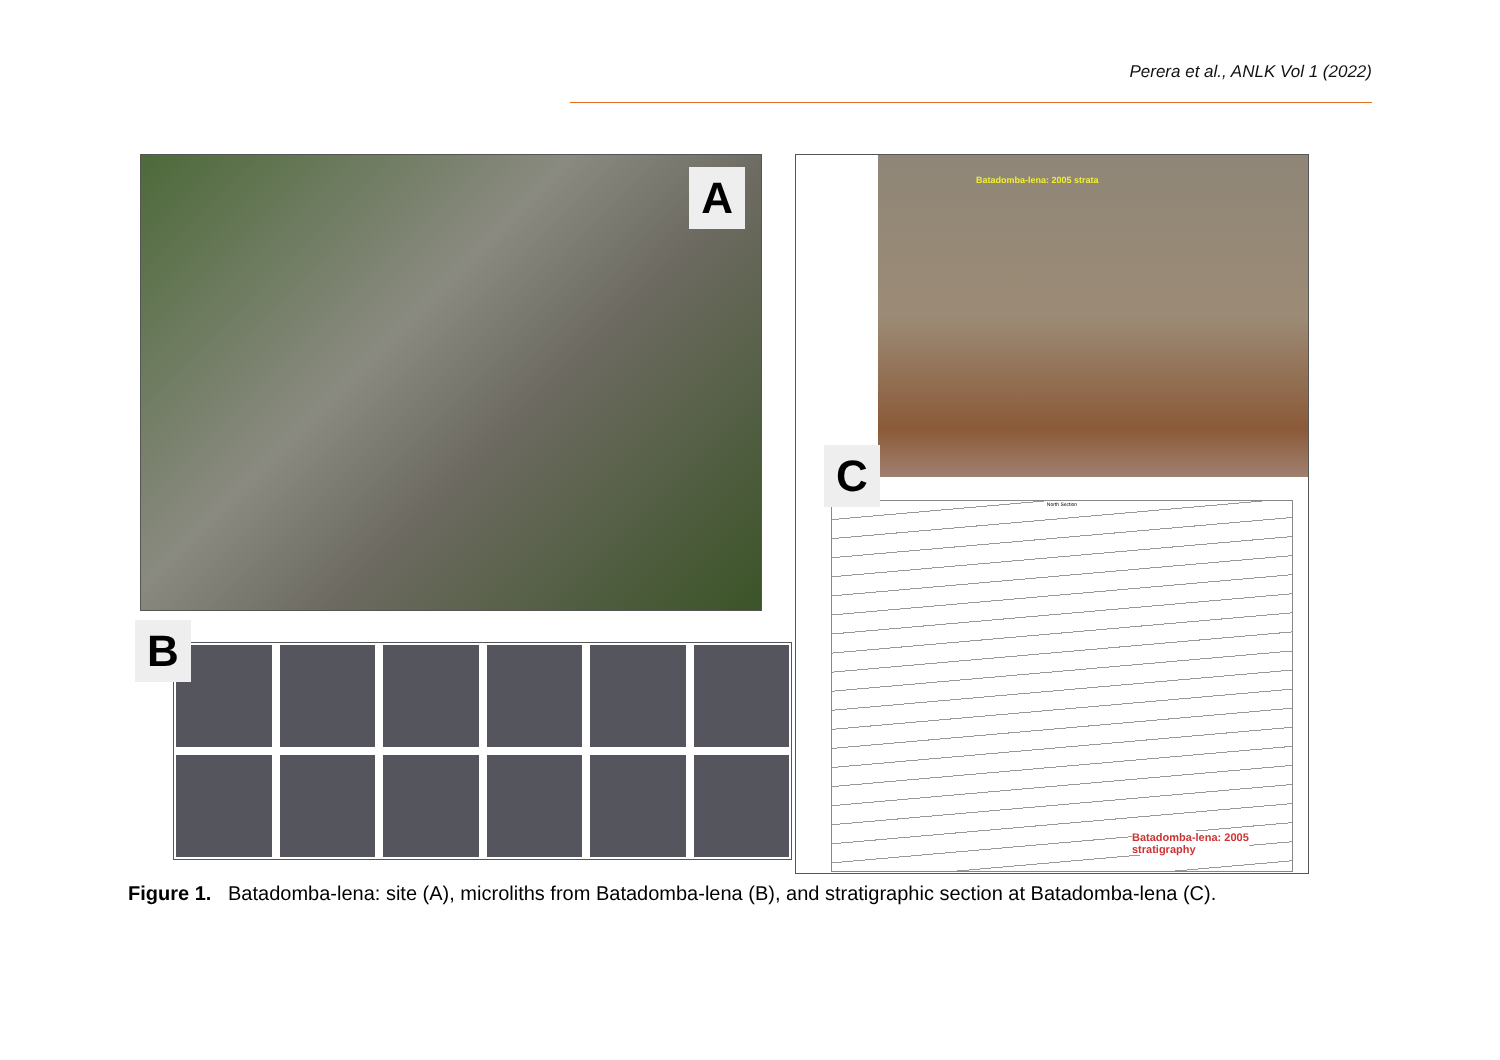Perera et al., ANLK Vol 1 (2022)
A
B
Batadomba-lena: 2005 strata
North Section
Batadomba-lena: 2005
stratigraphy
C
Figure 1. Batadomba-lena: site (A), microliths from Batadomba-lena (B), and stratigraphic section at Batadomba-lena (C).